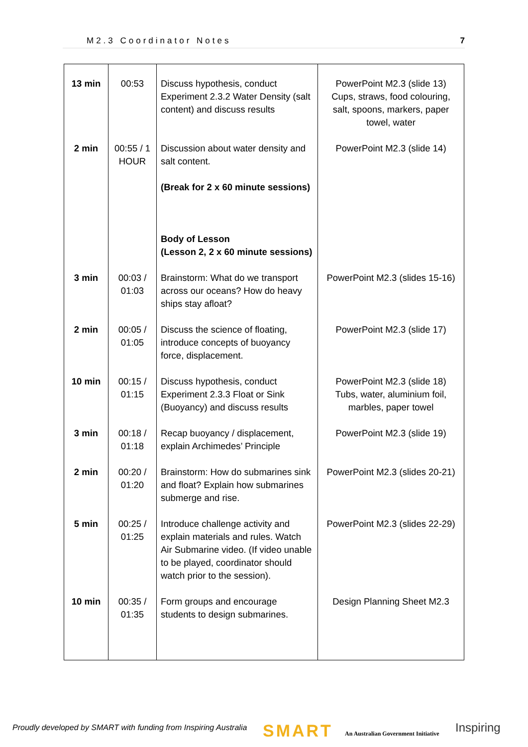M2.3 Coordinator Notes 7
| 13 min | 00:53 | Discuss hypothesis, conduct Experiment 2.3.2 Water Density (salt content) and discuss results | PowerPoint M2.3 (slide 13) Cups, straws, food colouring, salt, spoons, markers, paper towel, water |
| 2 min | 00:55 / 1 HOUR | Discussion about water density and salt content. (Break for 2 x 60 minute sessions) Body of Lesson (Lesson 2, 2 x 60 minute sessions) | PowerPoint M2.3 (slide 14) |
| 3 min | 00:03 / 01:03 | Brainstorm: What do we transport across our oceans? How do heavy ships stay afloat? | PowerPoint M2.3 (slides 15-16) |
| 2 min | 00:05 / 01:05 | Discuss the science of floating, introduce concepts of buoyancy force, displacement. | PowerPoint M2.3 (slide 17) |
| 10 min | 00:15 / 01:15 | Discuss hypothesis, conduct Experiment 2.3.3 Float or Sink (Buoyancy) and discuss results | PowerPoint M2.3 (slide 18) Tubs, water, aluminium foil, marbles, paper towel |
| 3 min | 00:18 / 01:18 | Recap buoyancy / displacement, explain Archimedes’ Principle | PowerPoint M2.3 (slide 19) |
| 2 min | 00:20 / 01:20 | Brainstorm: How do submarines sink and float? Explain how submarines submerge and rise. | PowerPoint M2.3 (slides 20-21) |
| 5 min | 00:25 / 01:25 | Introduce challenge activity and explain materials and rules. Watch Air Submarine video. (If video unable to be played, coordinator should watch prior to the session). | PowerPoint M2.3 (slides 22-29) |
| 10 min | 00:35 / 01:35 | Form groups and encourage students to design submarines. | Design Planning Sheet M2.3 |
Proudly developed by SMART with funding from Inspiring Australia
SMART
An Australian Government Initiative
Inspiring